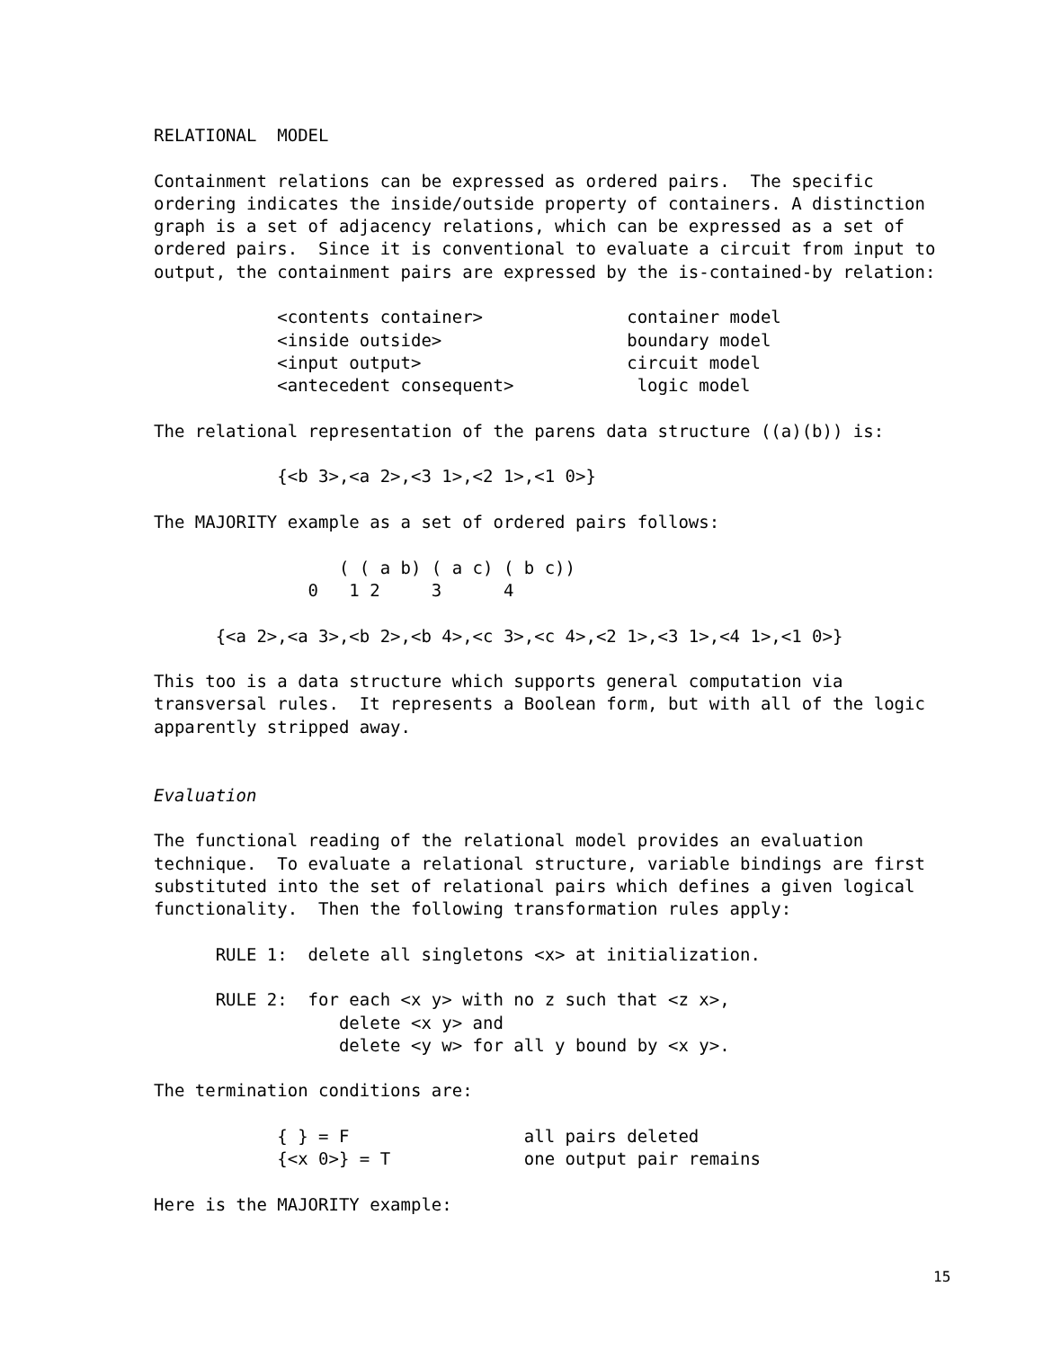RELATIONAL  MODEL

Containment relations can be expressed as ordered pairs.  The specific
ordering indicates the inside/outside property of containers. A distinction
graph is a set of adjacency relations, which can be expressed as a set of
ordered pairs.  Since it is conventional to evaluate a circuit from input to
output, the containment pairs are expressed by the is-contained-by relation:

            <contents container>              container model
            <inside outside>                  boundary model
            <input output>                    circuit model
            <antecedent consequent>            logic model

The relational representation of the parens data structure ((a)(b)) is:

            {<b 3>,<a 2>,<3 1>,<2 1>,<1 0>}

The MAJORITY example as a set of ordered pairs follows:

                  ( ( a b) ( a c) ( b c))
               0   1 2     3      4

      {<a 2>,<a 3>,<b 2>,<b 4>,<c 3>,<c 4>,<2 1>,<3 1>,<4 1>,<1 0>}

This too is a data structure which supports general computation via
transversal rules.  It represents a Boolean form, but with all of the logic
apparently stripped away.


Evaluation

The functional reading of the relational model provides an evaluation
technique.  To evaluate a relational structure, variable bindings are first
substituted into the set of relational pairs which defines a given logical
functionality.  Then the following transformation rules apply:

      RULE 1:  delete all singletons <x> at initialization.

      RULE 2:  for each <x y> with no z such that <z x>,
                  delete <x y> and
                  delete <y w> for all y bound by <x y>.

The termination conditions are:

            { } = F                 all pairs deleted
            {<x 0>} = T             one output pair remains

Here is the MAJORITY example:
15